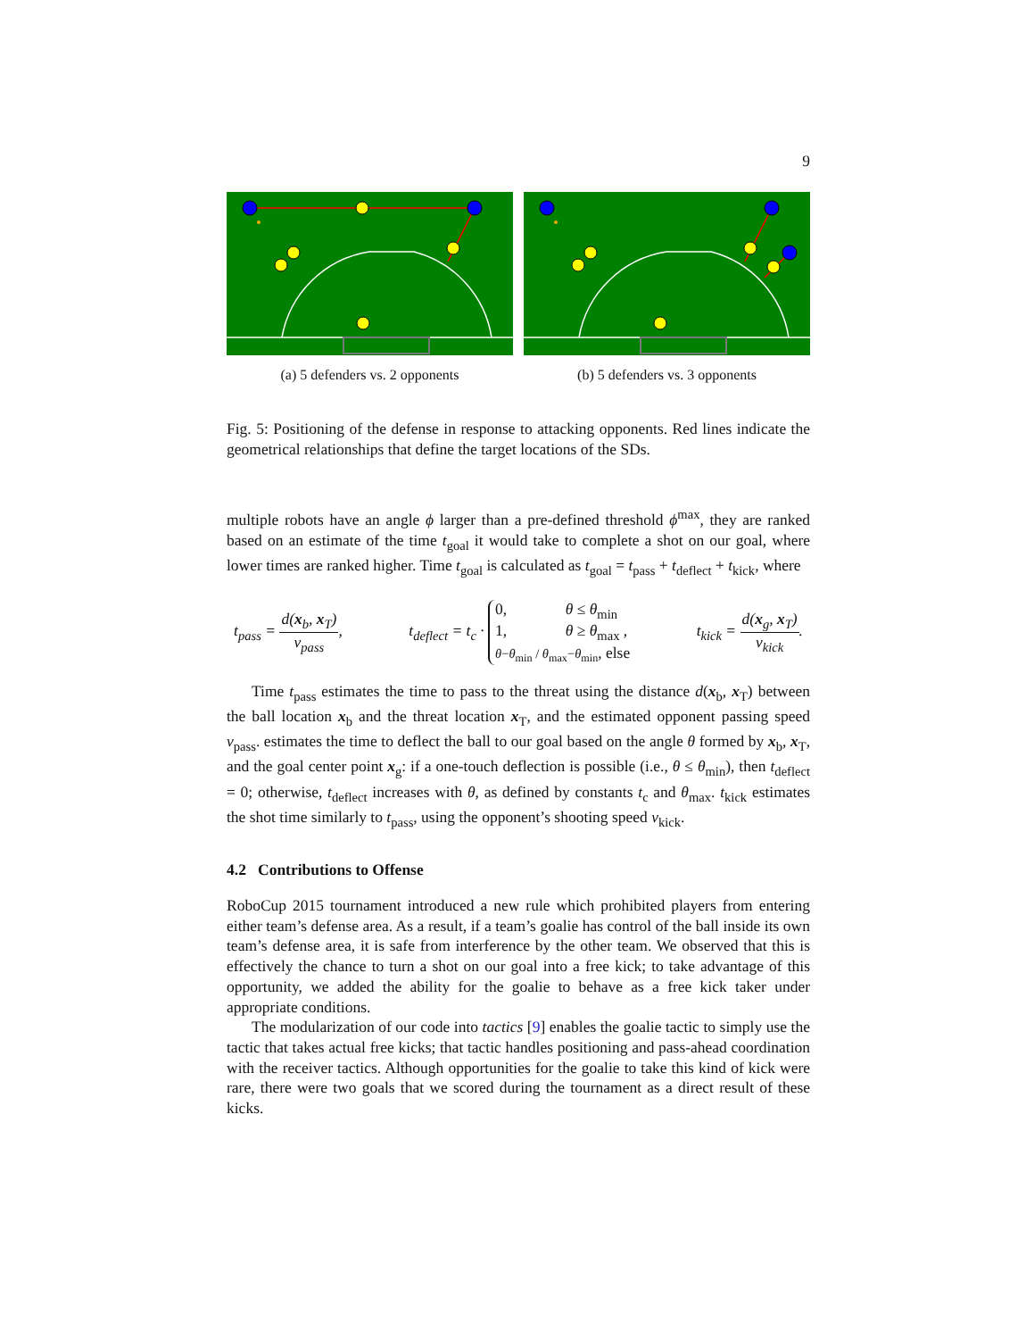9
(a) 5 defenders vs. 2 opponents
(b) 5 defenders vs. 3 opponents
Fig. 5: Positioning of the defense in response to attacking opponents. Red lines indicate the geometrical relationships that define the target locations of the SDs.
multiple robots have an angle ϕ larger than a pre-defined threshold ϕ<sup>max</sup>, they are ranked based on an estimate of the time t<sub>goal</sub> it would take to complete a shot on our goal, where lower times are ranked higher. Time t<sub>goal</sub> is calculated as t<sub>goal</sub> = t<sub>pass</sub> + t<sub>deflect</sub> + t<sub>kick</sub>, where
t<sub>pass</sub> = d(x<sub>b</sub>, x<sub>T</sub>) v<sub>pass</sub>, t<sub>deflect</sub> = t<sub>c</sub> · 0, θ ≤ θ<sub>min</sub>
1, θ ≥ θ<sub>max</sub> ,
θ−θ<sub>min</sub> / θ<sub>max</sub>−θ<sub>min</sub>, else t<sub>kick</sub> = d(x<sub>g</sub>, x<sub>T</sub>) v<sub>kick</sub>.
Time t<sub>pass</sub> estimates the time to pass to the threat using the distance d(x<sub>b</sub>, x<sub>T</sub>) between the ball location x<sub>b</sub> and the threat location x<sub>T</sub>, and the estimated opponent passing speed v<sub>pass</sub>. estimates the time to deflect the ball to our goal based on the angle θ formed by x<sub>b</sub>, x<sub>T</sub>, and the goal center point x<sub>g</sub>: if a one-touch deflection is possible (i.e., θ ≤ θ<sub>min</sub>), then t<sub>deflect</sub> = 0; otherwise, t<sub>deflect</sub> increases with θ, as defined by constants t<sub>c</sub> and θ<sub>max</sub>. t<sub>kick</sub> estimates the shot time similarly to t<sub>pass</sub>, using the opponent’s shooting speed v<sub>kick</sub>.
4.2 Contributions to Offense
RoboCup 2015 tournament introduced a new rule which prohibited players from entering either team’s defense area. As a result, if a team’s goalie has control of the ball inside its own team’s defense area, it is safe from interference by the other team. We observed that this is effectively the chance to turn a shot on our goal into a free kick; to take advantage of this opportunity, we added the ability for the goalie to behave as a free kick taker under appropriate conditions.
The modularization of our code into tactics [9] enables the goalie tactic to simply use the tactic that takes actual free kicks; that tactic handles positioning and pass-ahead coordination with the receiver tactics. Although opportunities for the goalie to take this kind of kick were rare, there were two goals that we scored during the tournament as a direct result of these kicks.